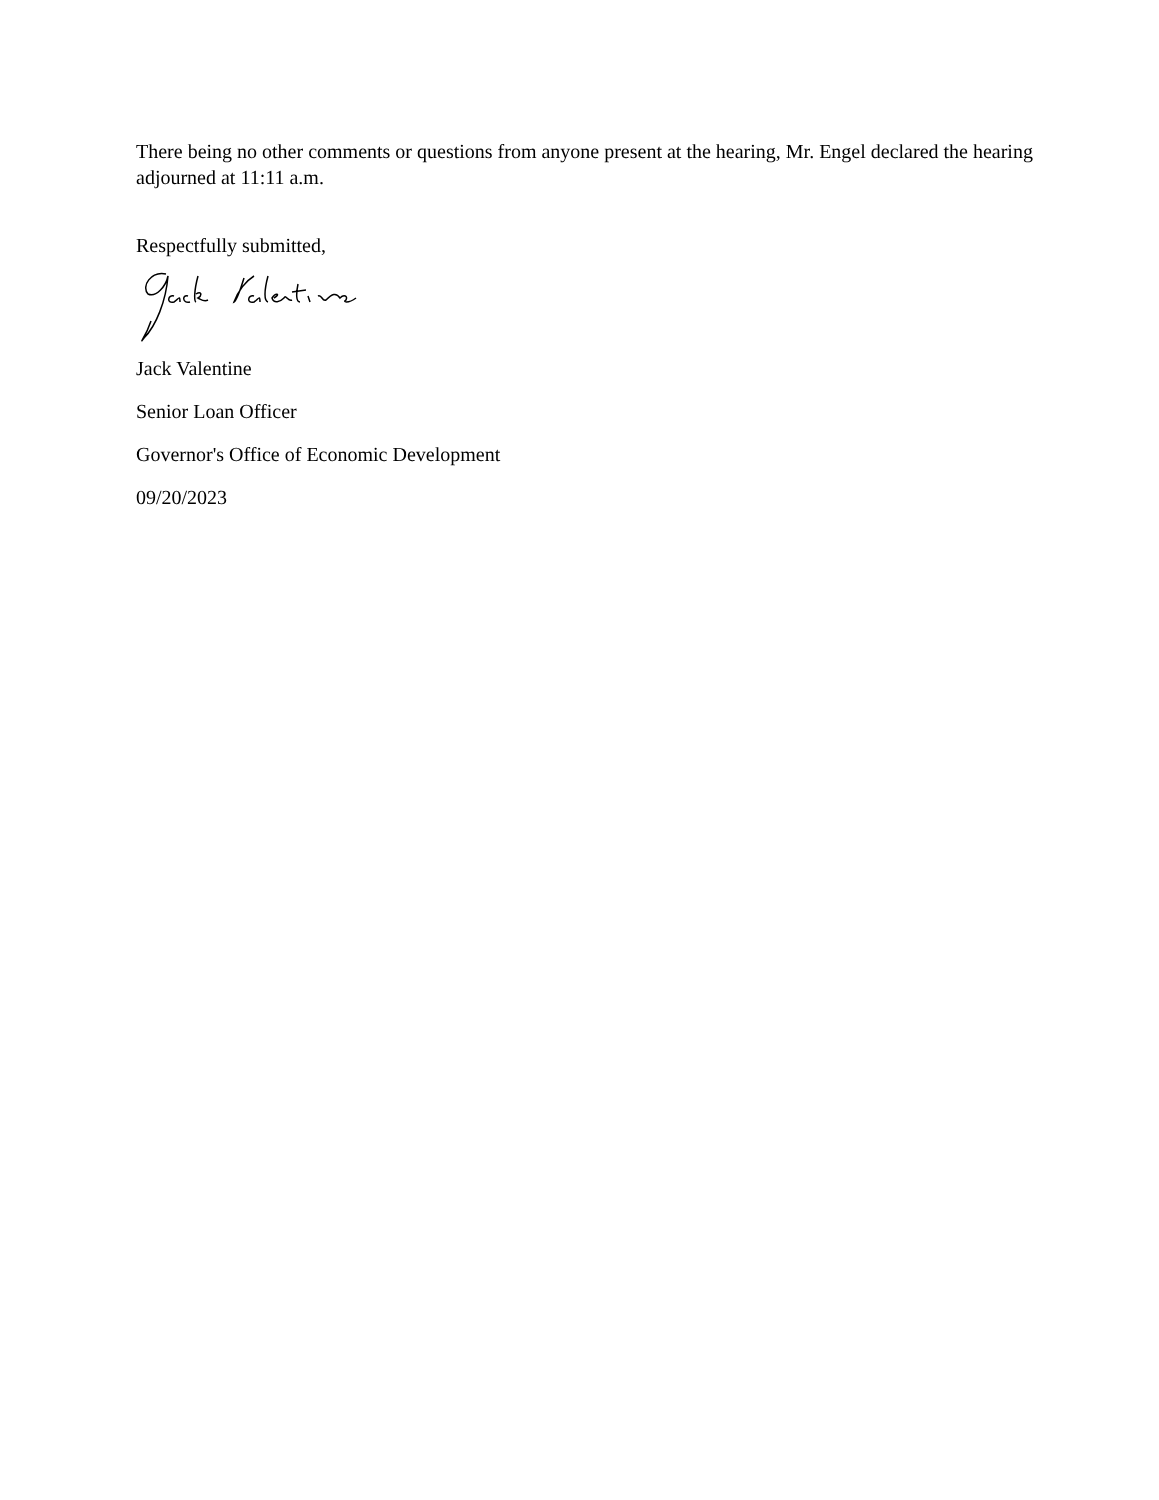There being no other comments or questions from anyone present at the hearing, Mr. Engel declared the hearing adjourned at 11:11 a.m.
Respectfully submitted,
Jack Valentine
Senior Loan Officer
Governor's Office of Economic Development
09/20/2023